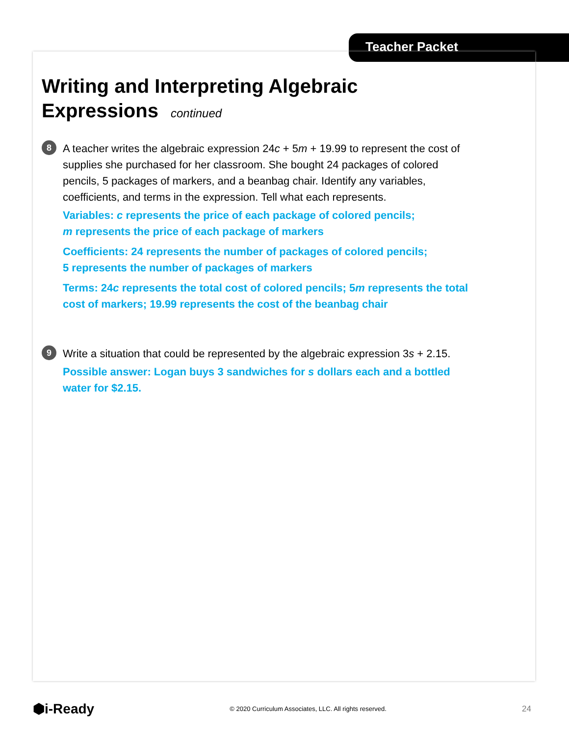Teacher Packet
Writing and Interpreting Algebraic
Expressions continued
8
A teacher writes the algebraic expression 24c + 5m + 19.99 to represent the cost of supplies she purchased for her classroom. She bought 24 packages of colored pencils, 5 packages of markers, and a beanbag chair. Identify any variables, coefficients, and terms in the expression. Tell what each represents.
Variables: c represents the price of each package of colored pencils;
m represents the price of each package of markers
Coefficients: 24 represents the number of packages of colored pencils;
5 represents the number of packages of markers
Terms: 24c represents the total cost of colored pencils; 5m represents the total cost of markers; 19.99 represents the cost of the beanbag chair
9
Write a situation that could be represented by the algebraic expression 3s + 2.15.
Possible answer: Logan buys 3 sandwiches for s dollars each and a bottled water for $2.15.
⬢i-Ready © 2020 Curriculum Associates, LLC. All rights reserved. 24